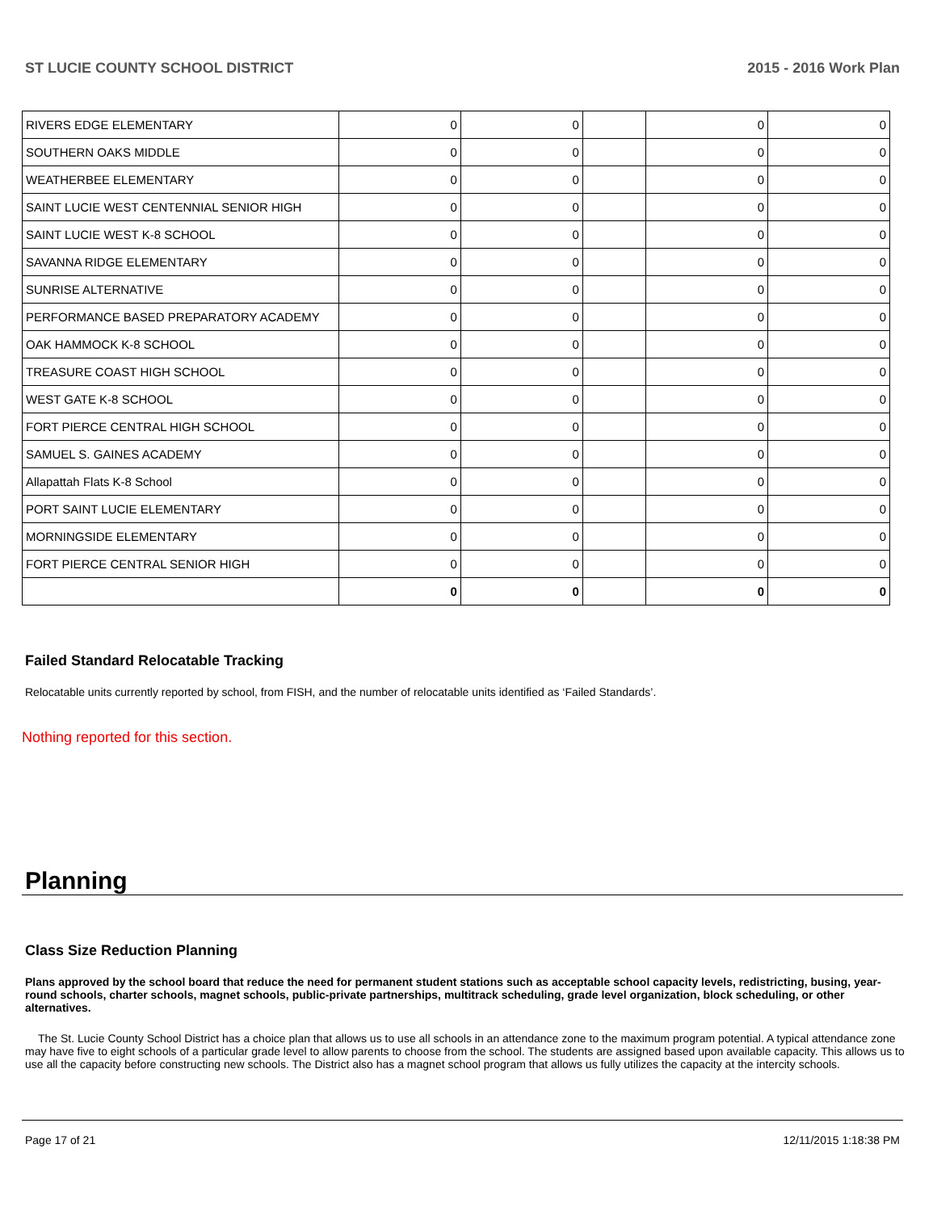ST LUCIE COUNTY SCHOOL DISTRICT 2015 - 2016 Work Plan
| RIVERS EDGE ELEMENTARY | 0 | 0 | | 0 | 0 |
| SOUTHERN OAKS MIDDLE | 0 | 0 | | 0 | 0 |
| WEATHERBEE ELEMENTARY | 0 | 0 | | 0 | 0 |
| SAINT LUCIE WEST CENTENNIAL SENIOR HIGH | 0 | 0 | | 0 | 0 |
| SAINT LUCIE WEST K-8 SCHOOL | 0 | 0 | | 0 | 0 |
| SAVANNA RIDGE ELEMENTARY | 0 | 0 | | 0 | 0 |
| SUNRISE ALTERNATIVE | 0 | 0 | | 0 | 0 |
| PERFORMANCE BASED PREPARATORY ACADEMY | 0 | 0 | | 0 | 0 |
| OAK HAMMOCK K-8 SCHOOL | 0 | 0 | | 0 | 0 |
| TREASURE COAST HIGH SCHOOL | 0 | 0 | | 0 | 0 |
| WEST GATE K-8 SCHOOL | 0 | 0 | | 0 | 0 |
| FORT PIERCE CENTRAL HIGH SCHOOL | 0 | 0 | | 0 | 0 |
| SAMUEL S. GAINES ACADEMY | 0 | 0 | | 0 | 0 |
| Allapattah Flats K-8 School | 0 | 0 | | 0 | 0 |
| PORT SAINT LUCIE ELEMENTARY | 0 | 0 | | 0 | 0 |
| MORNINGSIDE ELEMENTARY | 0 | 0 | | 0 | 0 |
| FORT PIERCE CENTRAL SENIOR HIGH | 0 | 0 | | 0 | 0 |
| | 0 | 0 | | 0 | 0 |
Failed Standard Relocatable Tracking
Relocatable units currently reported by school, from FISH, and the number of relocatable units identified as ‘Failed Standards’.
Nothing reported for this section.
Planning
Class Size Reduction Planning
Plans approved by the school board that reduce the need for permanent student stations such as acceptable school capacity levels, redistricting, busing, year-round schools, charter schools, magnet schools, public-private partnerships, multitrack scheduling, grade level organization, block scheduling, or other alternatives.
The St. Lucie County School District has a choice plan that allows us to use all schools in an attendance zone to the maximum program potential. A typical attendance zone may have five to eight schools of a particular grade level to allow parents to choose from the school. The students are assigned based upon available capacity. This allows us to use all the capacity before constructing new schools. The District also has a magnet school program that allows us fully utilizes the capacity at the intercity schools.
Page 17 of 21 12/11/2015 1:18:38 PM